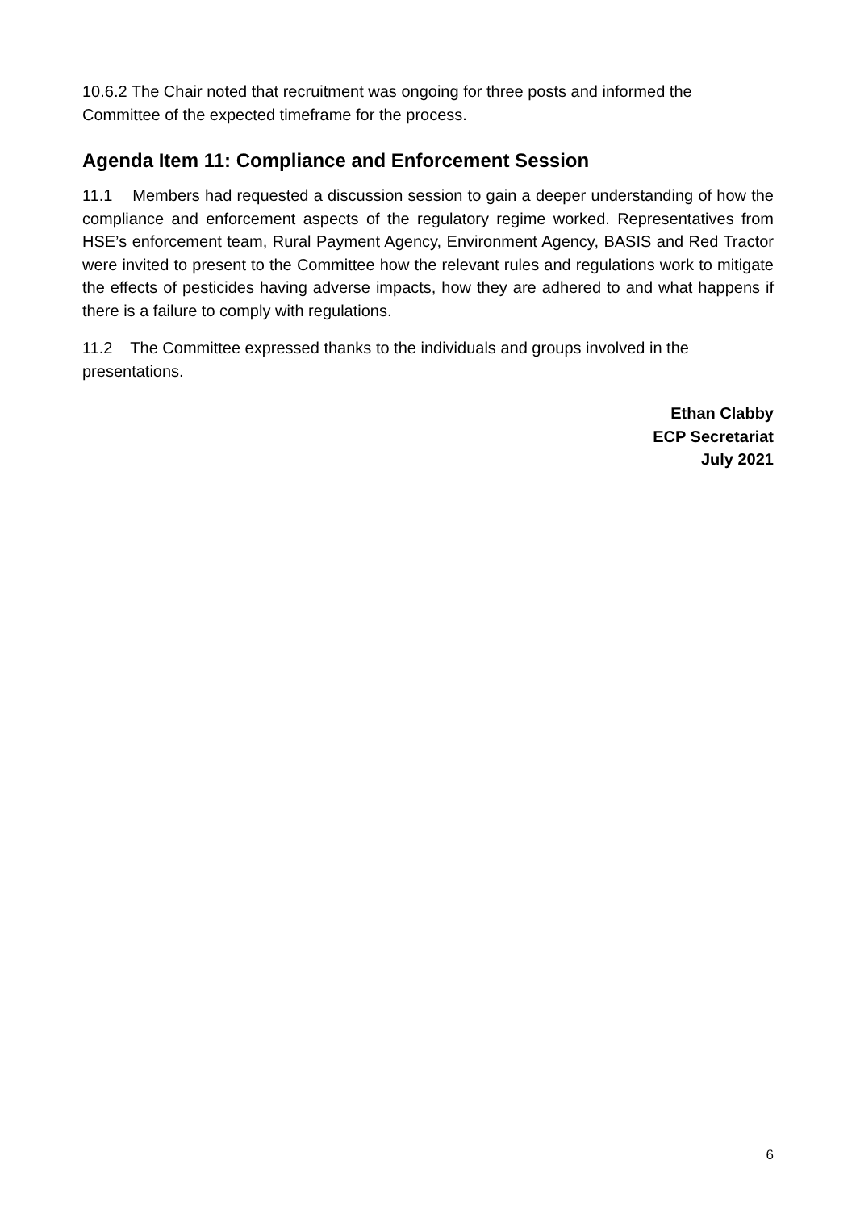10.6.2 The Chair noted that recruitment was ongoing for three posts and informed the Committee of the expected timeframe for the process.
Agenda Item 11: Compliance and Enforcement Session
11.1 Members had requested a discussion session to gain a deeper understanding of how the compliance and enforcement aspects of the regulatory regime worked. Representatives from HSE’s enforcement team, Rural Payment Agency, Environment Agency, BASIS and Red Tractor were invited to present to the Committee how the relevant rules and regulations work to mitigate the effects of pesticides having adverse impacts, how they are adhered to and what happens if there is a failure to comply with regulations.
11.2 The Committee expressed thanks to the individuals and groups involved in the presentations.
Ethan Clabby
ECP Secretariat
July 2021
6